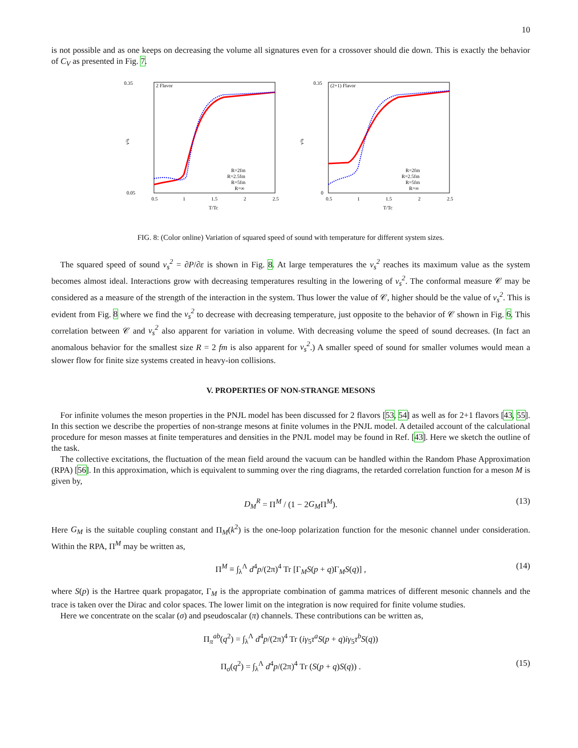10
is not possible and as one keeps on decreasing the volume all signatures even for a crossover should die down. This is exactly the behavior of C<sub>V</sub> as presented in Fig. 7.
2 Flavor
0.35
0.05
v²s
0.5
1
1.5
2
2.5
T/Tc
R=2fm
R=2.5fm
R=5fm
R=∞
(2+1) Flavor
0.35
0
v²s
0.5
1
1.5
2
2.5
T/Tc
R=2fm
R=2.5fm
R=5fm
R=∞
FIG. 8: (Color online) Variation of squared speed of sound with temperature for different system sizes.
The squared speed of sound v<sub>s</sub><sup>2</sup> = ∂P/∂ε is shown in Fig. 8. At large temperatures the v<sub>s</sub><sup>2</sup> reaches its maximum value as the system becomes almost ideal. Interactions grow with decreasing temperatures resulting in the lowering of v<sub>s</sub><sup>2</sup>. The conformal measure 𝒞 may be considered as a measure of the strength of the interaction in the system. Thus lower the value of 𝒞, higher should be the value of v<sub>s</sub><sup>2</sup>. This is evident from Fig. 8 where we find the v<sub>s</sub><sup>2</sup> to decrease with decreasing temperature, just opposite to the behavior of 𝒞 shown in Fig. 6. This correlation between 𝒞 and v<sub>s</sub><sup>2</sup> also apparent for variation in volume. With decreasing volume the speed of sound decreases. (In fact an anomalous behavior for the smallest size R = 2 fm is also apparent for v<sub>s</sub><sup>2</sup>.) A smaller speed of sound for smaller volumes would mean a slower flow for finite size systems created in heavy-ion collisions.
V. PROPERTIES OF NON-STRANGE MESONS
For infinite volumes the meson properties in the PNJL model has been discussed for 2 flavors [53, 54] as well as for 2+1 flavors [43, 55]. In this section we describe the properties of non-strange mesons at finite volumes in the PNJL model. A detailed account of the calculational procedure for meson masses at finite temperatures and densities in the PNJL model may be found in Ref. [43]. Here we sketch the outline of the task.
The collective excitations, the fluctuation of the mean field around the vacuum can be handled within the Random Phase Approximation (RPA) [56]. In this approximation, which is equivalent to summing over the ring diagrams, the retarded correlation function for a meson M is given by,
D<sub>M</sub><sup>R</sup> = Π<sup>M</sup> / (1 − 2G<sub>M</sub>Π<sup>M</sup>). (13)
Here G<sub>M</sub> is the suitable coupling constant and Π<sub>M</sub>(k<sup>2</sup>) is the one-loop polarization function for the mesonic channel under consideration. Within the RPA, Π<sup>M</sup> may be written as,
Π<sup>M</sup> ≡ ∫<sub>λ</sub><sup>Λ</sup> d<sup>4</sup>p/(2π)<sup>4</sup> Tr [Γ<sub>M</sub>S(p + q)Γ<sub>M</sub>S(q)] , (14)
where S(p) is the Hartree quark propagator, Γ<sub>M</sub> is the appropriate combination of gamma matrices of different mesonic channels and the trace is taken over the Dirac and color spaces. The lower limit on the integration is now required for finite volume studies.
Here we concentrate on the scalar (σ) and pseudoscalar (π) channels. These contributions can be written as,
Π<sub>π</sub><sup>ab</sup>(q<sup>2</sup>) = ∫<sub>λ</sub><sup>Λ</sup> d<sup>4</sup>p/(2π)<sup>4</sup> Tr (iγ<sub>5</sub>τ<sup>a</sup>S(p + q)iγ<sub>5</sub>τ<sup>b</sup>S(q))
Π<sub>σ</sub>(q<sup>2</sup>) = ∫<sub>λ</sub><sup>Λ</sup> d<sup>4</sup>p/(2π)<sup>4</sup> Tr (S(p + q)S(q)) . (15)